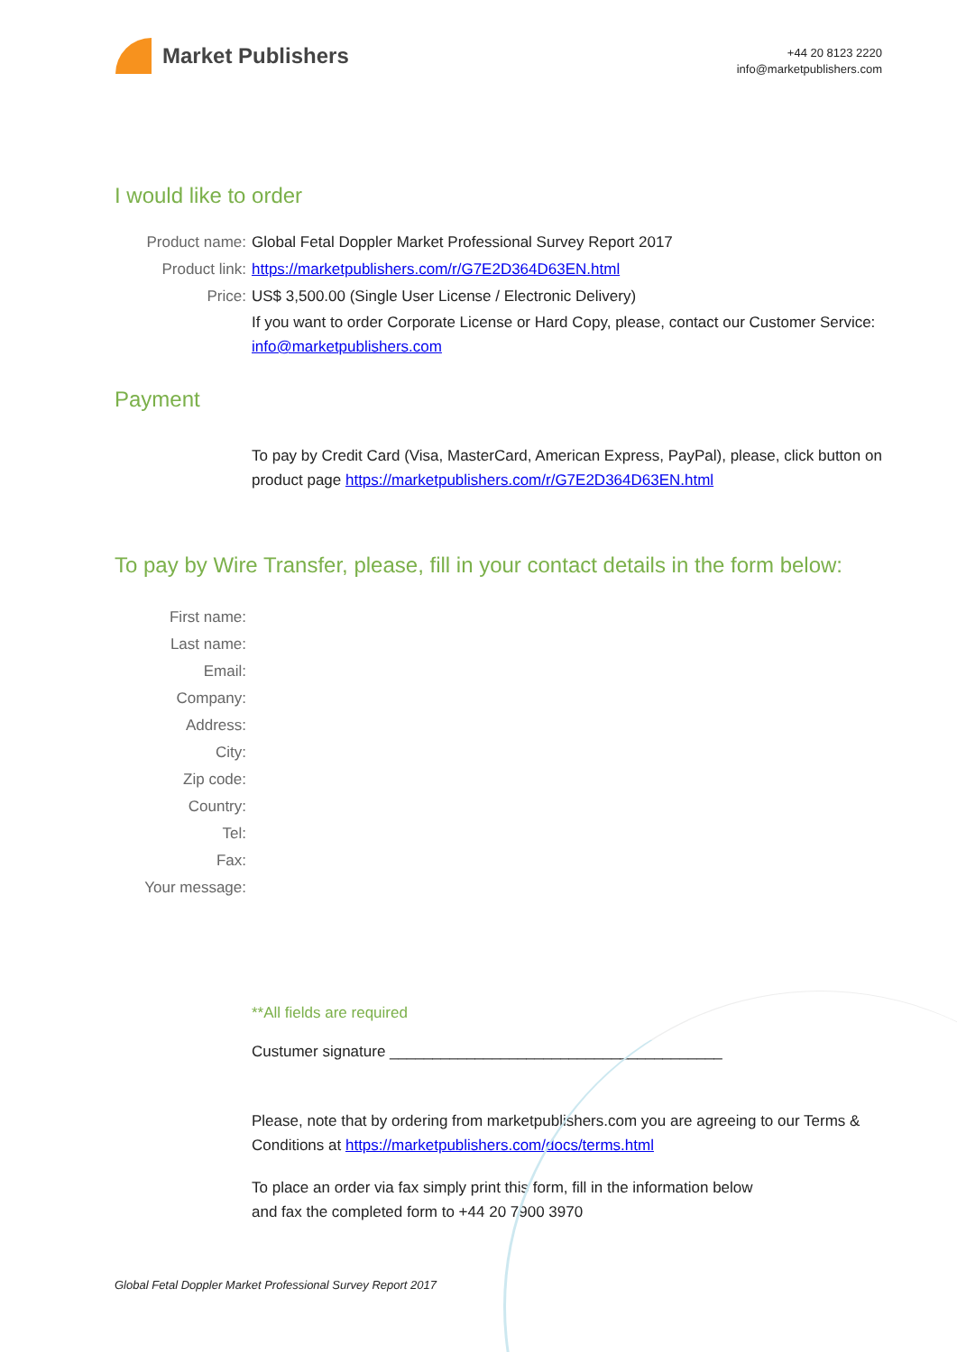Market Publishers
+44 20 8123 2220
info@marketpublishers.com
I would like to order
Product name: Global Fetal Doppler Market Professional Survey Report 2017
Product link: https://marketpublishers.com/r/G7E2D364D63EN.html
Price: US$ 3,500.00 (Single User License / Electronic Delivery)
If you want to order Corporate License or Hard Copy, please, contact our Customer Service:
info@marketpublishers.com
Payment
To pay by Credit Card (Visa, MasterCard, American Express, PayPal), please, click button on product page https://marketpublishers.com/r/G7E2D364D63EN.html
To pay by Wire Transfer, please, fill in your contact details in the form below:
First name:
Last name:
Email:
Company:
Address:
City:
Zip code:
Country:
Tel:
Fax:
Your message:
**All fields are required
Custumer signature _______________________________________
Please, note that by ordering from marketpublishers.com you are agreeing to our Terms & Conditions at https://marketpublishers.com/docs/terms.html
To place an order via fax simply print this form, fill in the information below
and fax the completed form to +44 20 7900 3970
Global Fetal Doppler Market Professional Survey Report 2017